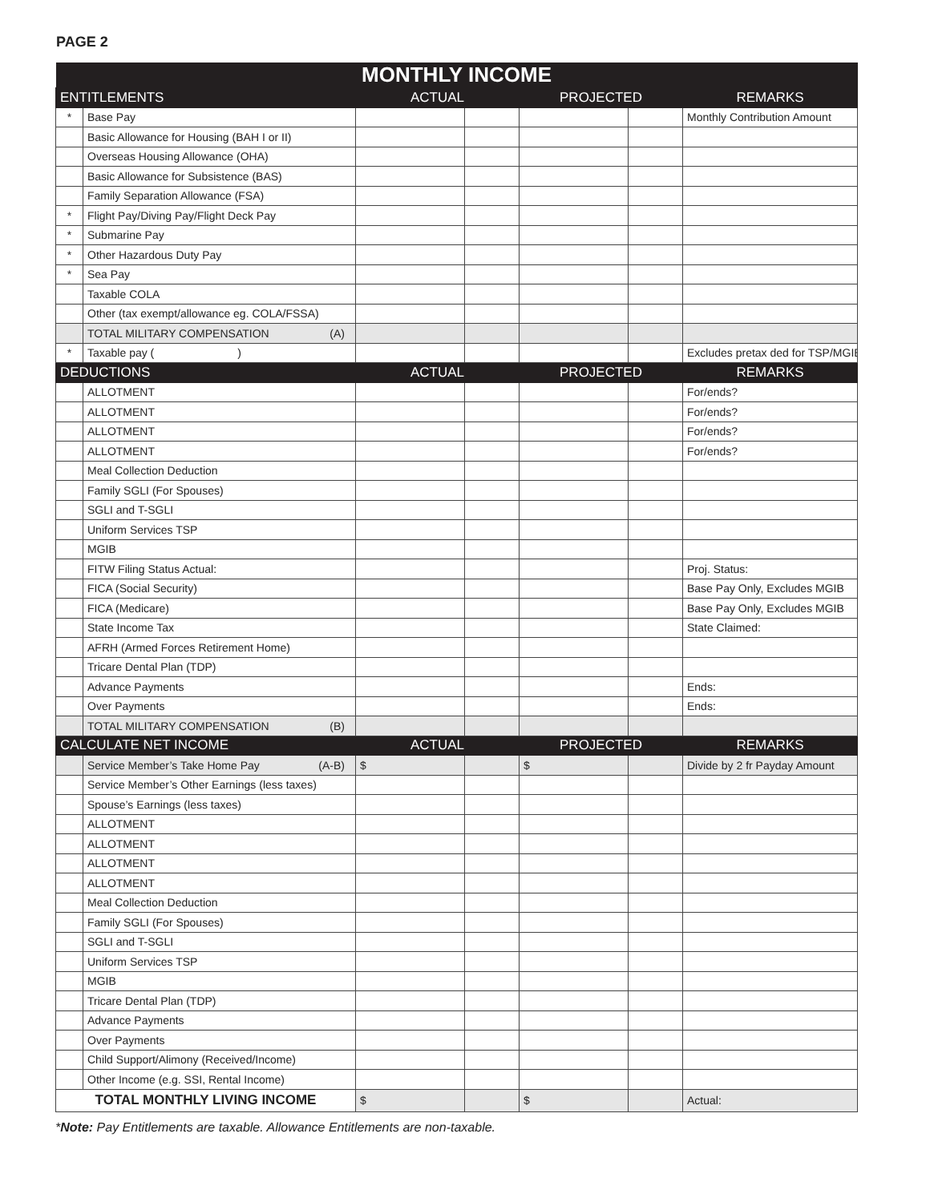PAGE 2
| MONTHLY INCOME | | | | | | |
| ENTITLEMENTS | | ACTUAL | | PROJECTED | | REMARKS |
| * | Base Pay | | | | | Monthly Contribution Amount |
| | Basic Allowance for Housing (BAH I or II) | | | | | |
| | Overseas Housing Allowance (OHA) | | | | | |
| | Basic Allowance for Subsistence (BAS) | | | | | |
| | Family Separation Allowance (FSA) | | | | | |
| * | Flight Pay/Diving Pay/Flight Deck Pay | | | | | |
| * | Submarine Pay | | | | | |
| * | Other Hazardous Duty Pay | | | | | |
| * | Sea Pay | | | | | |
| | Taxable COLA | | | | | |
| | Other (tax exempt/allowance eg. COLA/FSSA) | | | | | |
| | TOTAL MILITARY COMPENSATION (A) | | | | | |
| * | Taxable pay ( ) | | | | | Excludes pretax ded for TSP/MGIB |
| DEDUCTIONS | | ACTUAL | | PROJECTED | | REMARKS |
| | ALLOTMENT | | | | | For/ends? |
| | ALLOTMENT | | | | | For/ends? |
| | ALLOTMENT | | | | | For/ends? |
| | ALLOTMENT | | | | | For/ends? |
| | Meal Collection Deduction | | | | | |
| | Family SGLI (For Spouses) | | | | | |
| | SGLI and T-SGLI | | | | | |
| | Uniform Services TSP | | | | | |
| | MGIB | | | | | |
| | FITW Filing Status Actual: | | | | | Proj. Status: |
| | FICA (Social Security) | | | | | Base Pay Only, Excludes MGIB |
| | FICA (Medicare) | | | | | Base Pay Only, Excludes MGIB |
| | State Income Tax | | | | | State Claimed: |
| | AFRH (Armed Forces Retirement Home) | | | | | |
| | Tricare Dental Plan (TDP) | | | | | |
| | Advance Payments | | | | | Ends: |
| | Over Payments | | | | | Ends: |
| | TOTAL MILITARY COMPENSATION (B) | | | | | |
| CALCULATE NET INCOME | | ACTUAL | | PROJECTED | | REMARKS |
| | Service Member’s Take Home Pay (A-B) | $ | | $ | | Divide by 2 fr Payday Amount |
| | Service Member’s Other Earnings (less taxes) | | | | | |
| | Spouse’s Earnings (less taxes) | | | | | |
| | ALLOTMENT | | | | | |
| | ALLOTMENT | | | | | |
| | ALLOTMENT | | | | | |
| | ALLOTMENT | | | | | |
| | Meal Collection Deduction | | | | | |
| | Family SGLI (For Spouses) | | | | | |
| | SGLI and T-SGLI | | | | | |
| | Uniform Services TSP | | | | | |
| | MGIB | | | | | |
| | Tricare Dental Plan (TDP) | | | | | |
| | Advance Payments | | | | | |
| | Over Payments | | | | | |
| | Child Support/Alimony (Received/Income) | | | | | |
| | Other Income (e.g. SSI, Rental Income) | | | | | |
| TOTAL MONTHLY LIVING INCOME | | $ | | $ | | Actual: |
*Note: Pay Entitlements are taxable. Allowance Entitlements are non-taxable.